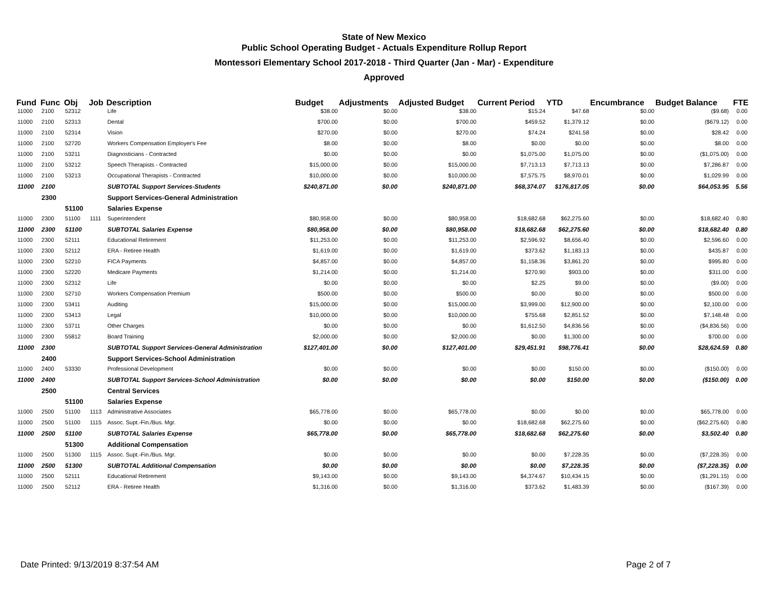State of New Mexico
Public School Operating Budget - Actuals Expenditure Rollup Report
Montessori Elementary School 2017-2018 - Third Quarter (Jan - Mar) - Expenditure
Approved
| Fund | Func | Obj | Job | Description | Budget | Adjustments | Adjusted Budget | Current Period | YTD | Encumbrance | Budget Balance | FTE |
| --- | --- | --- | --- | --- | --- | --- | --- | --- | --- | --- | --- | --- |
| 11000 | 2100 | 52312 | | Life | $38.00 | $0.00 | $38.00 | $15.24 | $47.68 | $0.00 | ($9.68) | 0.00 |
| 11000 | 2100 | 52313 | | Dental | $700.00 | $0.00 | $700.00 | $459.52 | $1,379.12 | $0.00 | ($679.12) | 0.00 |
| 11000 | 2100 | 52314 | | Vision | $270.00 | $0.00 | $270.00 | $74.24 | $241.58 | $0.00 | $28.42 | 0.00 |
| 11000 | 2100 | 52720 | | Workers Compensation Employer's Fee | $8.00 | $0.00 | $8.00 | $0.00 | $0.00 | $0.00 | $8.00 | 0.00 |
| 11000 | 2100 | 53211 | | Diagnosticians - Contracted | $0.00 | $0.00 | $0.00 | $1,075.00 | $1,075.00 | $0.00 | ($1,075.00) | 0.00 |
| 11000 | 2100 | 53212 | | Speech Therapists - Contracted | $15,000.00 | $0.00 | $15,000.00 | $7,713.13 | $7,713.13 | $0.00 | $7,286.87 | 0.00 |
| 11000 | 2100 | 53213 | | Occupational Therapists - Contracted | $10,000.00 | $0.00 | $10,000.00 | $7,575.75 | $8,970.01 | $0.00 | $1,029.99 | 0.00 |
| 11000 | 2100 | | | SUBTOTAL Support Services-Students | $240,871.00 | $0.00 | $240,871.00 | $68,374.07 | $176,817.05 | $0.00 | $64,053.95 | 5.56 |
| | 2300 | | | Support Services-General Administration | | | | | | | | |
| | | 51100 | | Salaries Expense | | | | | | | | |
| 11000 | 2300 | 51100 | 1111 | Superintendent | $80,958.00 | $0.00 | $80,958.00 | $18,682.68 | $62,275.60 | $0.00 | $18,682.40 | 0.80 |
| 11000 | 2300 | 51100 | | SUBTOTAL Salaries Expense | $80,958.00 | $0.00 | $80,958.00 | $18,682.68 | $62,275.60 | $0.00 | $18,682.40 | 0.80 |
| 11000 | 2300 | 52111 | | Educational Retirement | $11,253.00 | $0.00 | $11,253.00 | $2,596.92 | $8,656.40 | $0.00 | $2,596.60 | 0.00 |
| 11000 | 2300 | 52112 | | ERA - Retiree Health | $1,619.00 | $0.00 | $1,619.00 | $373.62 | $1,183.13 | $0.00 | $435.87 | 0.00 |
| 11000 | 2300 | 52210 | | FICA Payments | $4,857.00 | $0.00 | $4,857.00 | $1,158.36 | $3,861.20 | $0.00 | $995.80 | 0.00 |
| 11000 | 2300 | 52220 | | Medicare Payments | $1,214.00 | $0.00 | $1,214.00 | $270.90 | $903.00 | $0.00 | $311.00 | 0.00 |
| 11000 | 2300 | 52312 | | Life | $0.00 | $0.00 | $0.00 | $2.25 | $9.00 | $0.00 | ($9.00) | 0.00 |
| 11000 | 2300 | 52710 | | Workers Compensation Premium | $500.00 | $0.00 | $500.00 | $0.00 | $0.00 | $0.00 | $500.00 | 0.00 |
| 11000 | 2300 | 53411 | | Auditing | $15,000.00 | $0.00 | $15,000.00 | $3,999.00 | $12,900.00 | $0.00 | $2,100.00 | 0.00 |
| 11000 | 2300 | 53413 | | Legal | $10,000.00 | $0.00 | $10,000.00 | $755.68 | $2,851.52 | $0.00 | $7,148.48 | 0.00 |
| 11000 | 2300 | 53711 | | Other Charges | $0.00 | $0.00 | $0.00 | $1,612.50 | $4,836.56 | $0.00 | ($4,836.56) | 0.00 |
| 11000 | 2300 | 55812 | | Board Training | $2,000.00 | $0.00 | $2,000.00 | $0.00 | $1,300.00 | $0.00 | $700.00 | 0.00 |
| 11000 | 2300 | | | SUBTOTAL Support Services-General Administration | $127,401.00 | $0.00 | $127,401.00 | $29,451.91 | $98,776.41 | $0.00 | $28,624.59 | 0.80 |
| | 2400 | | | Support Services-School Administration | | | | | | | | |
| 11000 | 2400 | 53330 | | Professional Development | $0.00 | $0.00 | $0.00 | $0.00 | $150.00 | $0.00 | ($150.00) | 0.00 |
| 11000 | 2400 | | | SUBTOTAL Support Services-School Administration | $0.00 | $0.00 | $0.00 | $0.00 | $150.00 | $0.00 | ($150.00) | 0.00 |
| | 2500 | | | Central Services | | | | | | | | |
| | | 51100 | | Salaries Expense | | | | | | | | |
| 11000 | 2500 | 51100 | 1113 | Administrative Associates | $65,778.00 | $0.00 | $65,778.00 | $0.00 | $0.00 | $0.00 | $65,778.00 | 0.00 |
| 11000 | 2500 | 51100 | 1115 | Assoc. Supt.-Fin./Bus. Mgr. | $0.00 | $0.00 | $0.00 | $18,682.68 | $62,275.60 | $0.00 | ($62,275.60) | 0.80 |
| 11000 | 2500 | 51100 | | SUBTOTAL Salaries Expense | $65,778.00 | $0.00 | $65,778.00 | $18,682.68 | $62,275.60 | $0.00 | $3,502.40 | 0.80 |
| | | 51300 | | Additional Compensation | | | | | | | | |
| 11000 | 2500 | 51300 | 1115 | Assoc. Supt.-Fin./Bus. Mgr. | $0.00 | $0.00 | $0.00 | $0.00 | $7,228.35 | $0.00 | ($7,228.35) | 0.00 |
| 11000 | 2500 | 51300 | | SUBTOTAL Additional Compensation | $0.00 | $0.00 | $0.00 | $0.00 | $7,228.35 | $0.00 | ($7,228.35) | 0.00 |
| 11000 | 2500 | 52111 | | Educational Retirement | $9,143.00 | $0.00 | $9,143.00 | $4,374.67 | $10,434.15 | $0.00 | ($1,291.15) | 0.00 |
| 11000 | 2500 | 52112 | | ERA - Retiree Health | $1,316.00 | $0.00 | $1,316.00 | $373.62 | $1,483.39 | $0.00 | ($167.39) | 0.00 |
Date Printed: 9/13/2019 8:37:54 AM Page 2 of 7